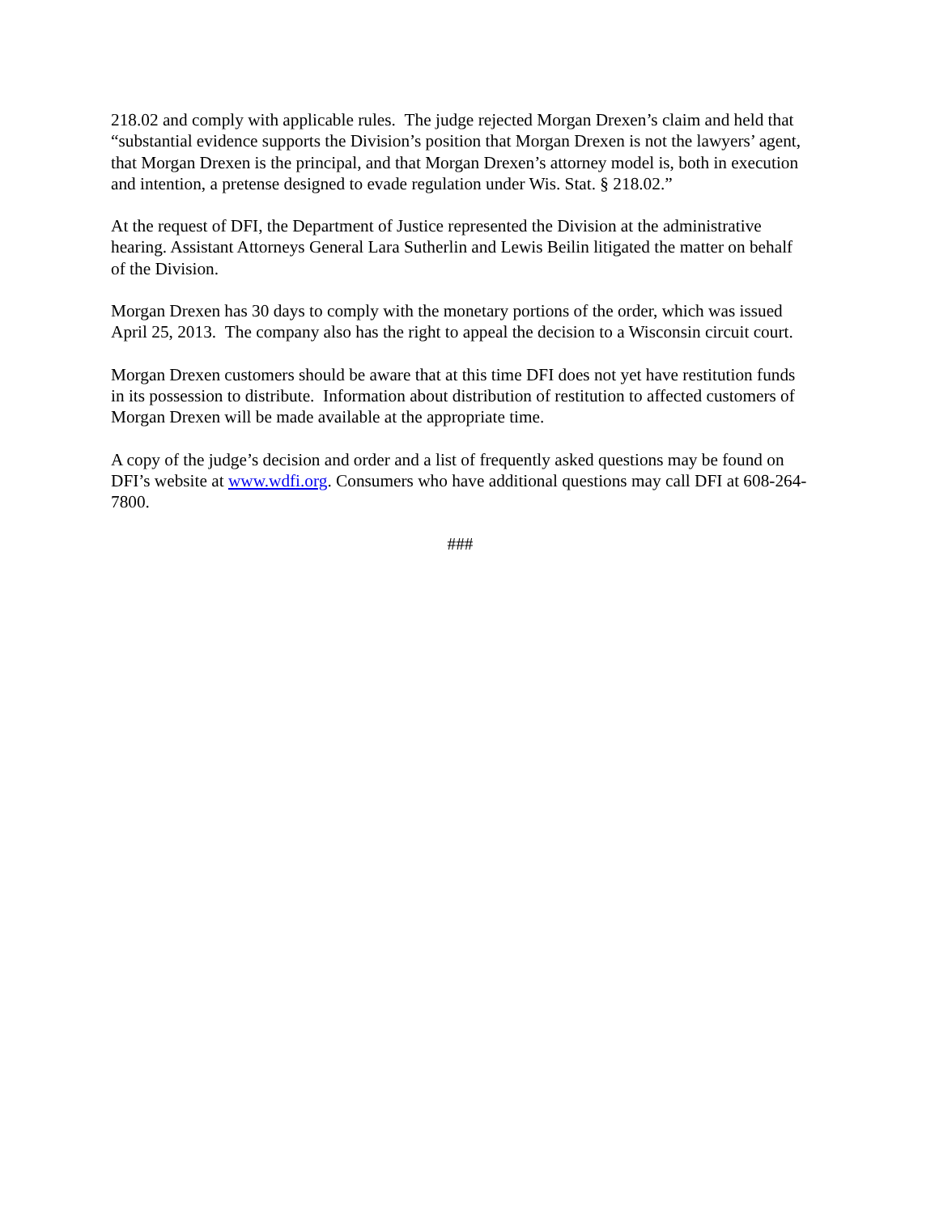218.02 and comply with applicable rules. The judge rejected Morgan Drexen’s claim and held that “substantial evidence supports the Division’s position that Morgan Drexen is not the lawyers’ agent, that Morgan Drexen is the principal, and that Morgan Drexen’s attorney model is, both in execution and intention, a pretense designed to evade regulation under Wis. Stat. § 218.02.”
At the request of DFI, the Department of Justice represented the Division at the administrative hearing. Assistant Attorneys General Lara Sutherlin and Lewis Beilin litigated the matter on behalf of the Division.
Morgan Drexen has 30 days to comply with the monetary portions of the order, which was issued April 25, 2013. The company also has the right to appeal the decision to a Wisconsin circuit court.
Morgan Drexen customers should be aware that at this time DFI does not yet have restitution funds in its possession to distribute. Information about distribution of restitution to affected customers of Morgan Drexen will be made available at the appropriate time.
A copy of the judge’s decision and order and a list of frequently asked questions may be found on DFI’s website at www.wdfi.org. Consumers who have additional questions may call DFI at 608-264-7800.
###